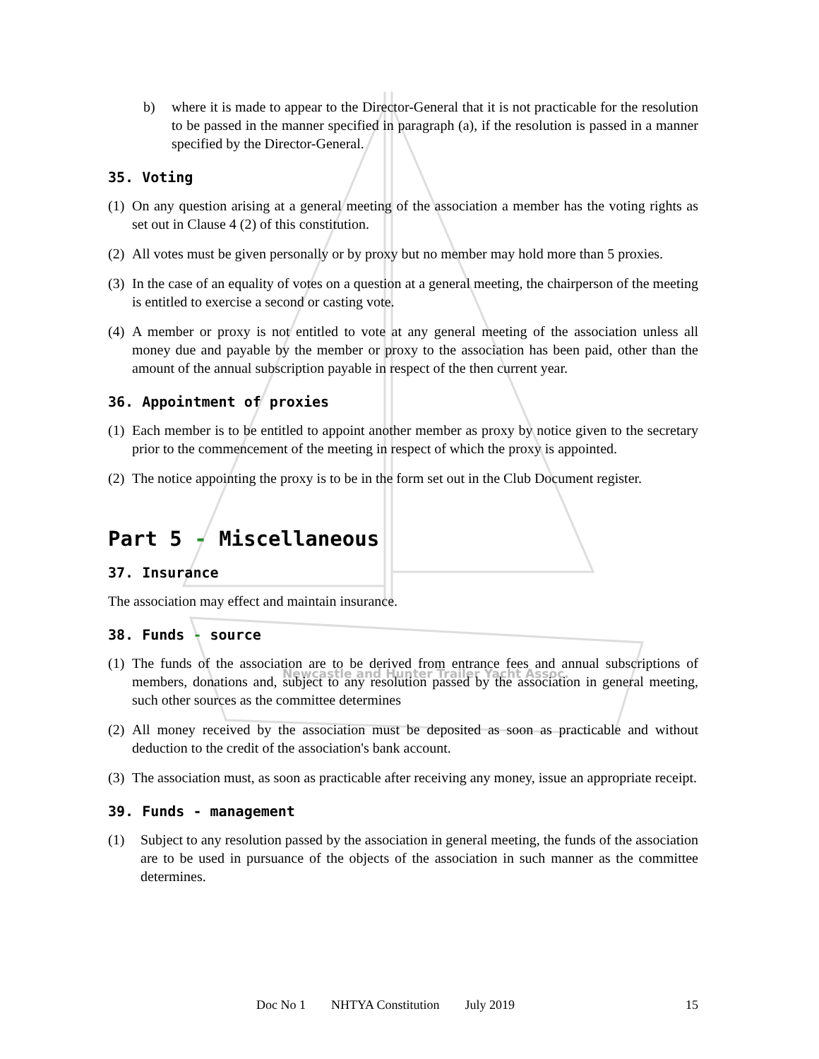Newcastle and Hunter Trailer Yacht Assoc.
b) where it is made to appear to the Director-General that it is not practicable for the resolution to be passed in the manner specified in paragraph (a), if the resolution is passed in a manner specified by the Director-General.
35. Voting
(1) On any question arising at a general meeting of the association a member has the voting rights as set out in Clause 4 (2) of this constitution.
(2) All votes must be given personally or by proxy but no member may hold more than 5 proxies.
(3) In the case of an equality of votes on a question at a general meeting, the chairperson of the meeting is entitled to exercise a second or casting vote.
(4) A member or proxy is not entitled to vote at any general meeting of the association unless all money due and payable by the member or proxy to the association has been paid, other than the amount of the annual subscription payable in respect of the then current year.
36. Appointment of proxies
(1) Each member is to be entitled to appoint another member as proxy by notice given to the secretary prior to the commencement of the meeting in respect of which the proxy is appointed.
(2) The notice appointing the proxy is to be in the form set out in the Club Document register.
Part 5 - Miscellaneous
37. Insurance
The association may effect and maintain insurance.
38. Funds - source
(1) The funds of the association are to be derived from entrance fees and annual subscriptions of members, donations and, subject to any resolution passed by the association in general meeting, such other sources as the committee determines
(2) All money received by the association must be deposited as soon as practicable and without deduction to the credit of the association's bank account.
(3) The association must, as soon as practicable after receiving any money, issue an appropriate receipt.
39. Funds - management
(1) Subject to any resolution passed by the association in general meeting, the funds of the association are to be used in pursuance of the objects of the association in such manner as the committee determines.
Doc No 1 NHTYA Constitution July 2019
15